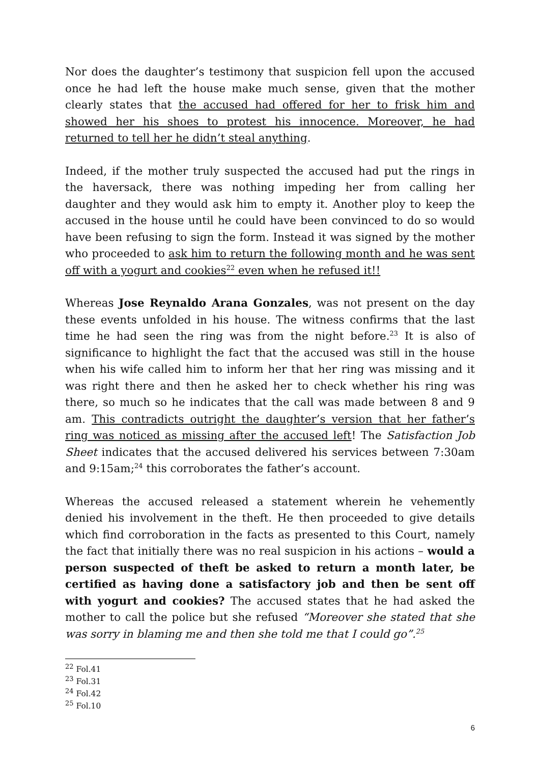Nor does the daughter’s testimony that suspicion fell upon the accused once he had left the house make much sense, given that the mother clearly states that the accused had offered for her to frisk him and showed her his shoes to protest his innocence. Moreover, he had returned to tell her he didn’t steal anything.
Indeed, if the mother truly suspected the accused had put the rings in the haversack, there was nothing impeding her from calling her daughter and they would ask him to empty it. Another ploy to keep the accused in the house until he could have been convinced to do so would have been refusing to sign the form. Instead it was signed by the mother who proceeded to ask him to return the following month and he was sent off with a yogurt and cookies<sup>22</sup> even when he refused it!!
Whereas Jose Reynaldo Arana Gonzales, was not present on the day these events unfolded in his house. The witness confirms that the last time he had seen the ring was from the night before.<sup>23</sup> It is also of significance to highlight the fact that the accused was still in the house when his wife called him to inform her that her ring was missing and it was right there and then he asked her to check whether his ring was there, so much so he indicates that the call was made between 8 and 9 am. This contradicts outright the daughter’s version that her father’s ring was noticed as missing after the accused left! The Satisfaction Job Sheet indicates that the accused delivered his services between 7:30am and 9:15am;<sup>24</sup> this corroborates the father’s account.
Whereas the accused released a statement wherein he vehemently denied his involvement in the theft. He then proceeded to give details which find corroboration in the facts as presented to this Court, namely the fact that initially there was no real suspicion in his actions – would a person suspected of theft be asked to return a month later, be certified as having done a satisfactory job and then be sent off with yogurt and cookies? The accused states that he had asked the mother to call the police but she refused “Moreover she stated that she was sorry in blaming me and then she told me that I could go”.<sup>25</sup>
<sup>22</sup> Fol.41
<sup>23</sup> Fol.31
<sup>24</sup> Fol.42
<sup>25</sup> Fol.10
6